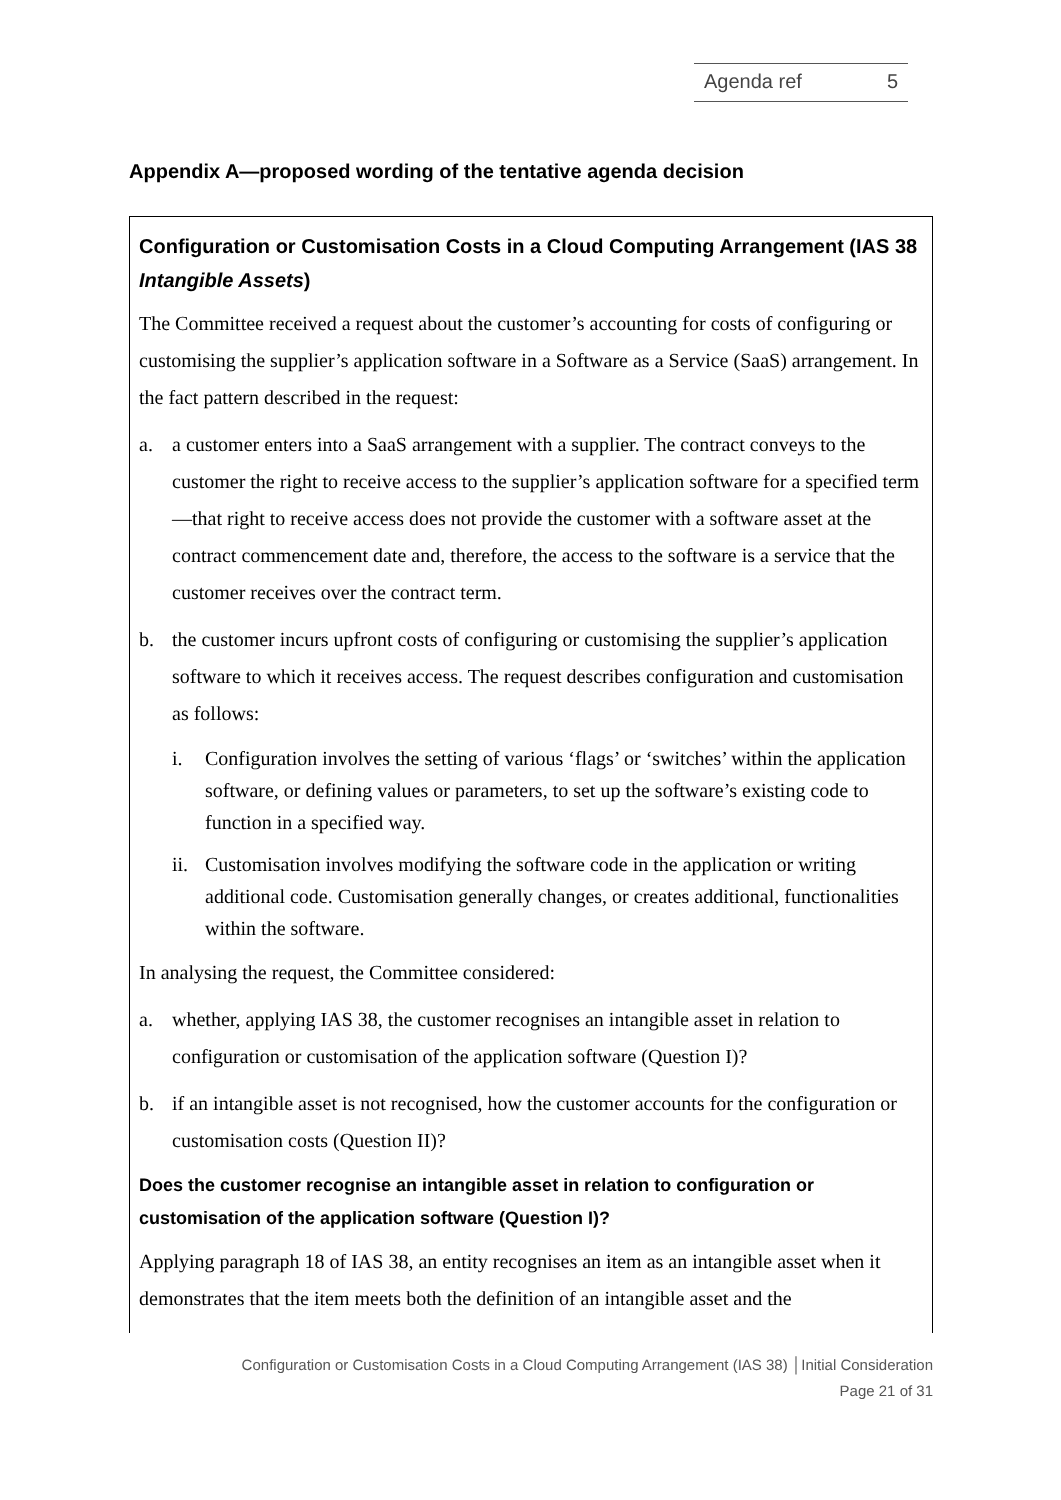Agenda ref 5
Appendix A—proposed wording of the tentative agenda decision
Configuration or Customisation Costs in a Cloud Computing Arrangement (IAS 38 Intangible Assets)
The Committee received a request about the customer’s accounting for costs of configuring or customising the supplier’s application software in a Software as a Service (SaaS) arrangement. In the fact pattern described in the request:
a. a customer enters into a SaaS arrangement with a supplier. The contract conveys to the customer the right to receive access to the supplier’s application software for a specified term—that right to receive access does not provide the customer with a software asset at the contract commencement date and, therefore, the access to the software is a service that the customer receives over the contract term.
b. the customer incurs upfront costs of configuring or customising the supplier’s application software to which it receives access. The request describes configuration and customisation as follows:
i. Configuration involves the setting of various ‘flags’ or ‘switches’ within the application software, or defining values or parameters, to set up the software’s existing code to function in a specified way.
ii. Customisation involves modifying the software code in the application or writing additional code. Customisation generally changes, or creates additional, functionalities within the software.
In analysing the request, the Committee considered:
a. whether, applying IAS 38, the customer recognises an intangible asset in relation to configuration or customisation of the application software (Question I)?
b. if an intangible asset is not recognised, how the customer accounts for the configuration or customisation costs (Question II)?
Does the customer recognise an intangible asset in relation to configuration or customisation of the application software (Question I)?
Applying paragraph 18 of IAS 38, an entity recognises an item as an intangible asset when it demonstrates that the item meets both the definition of an intangible asset and the
Configuration or Customisation Costs in a Cloud Computing Arrangement (IAS 38) │Initial Consideration
Page 21 of 31